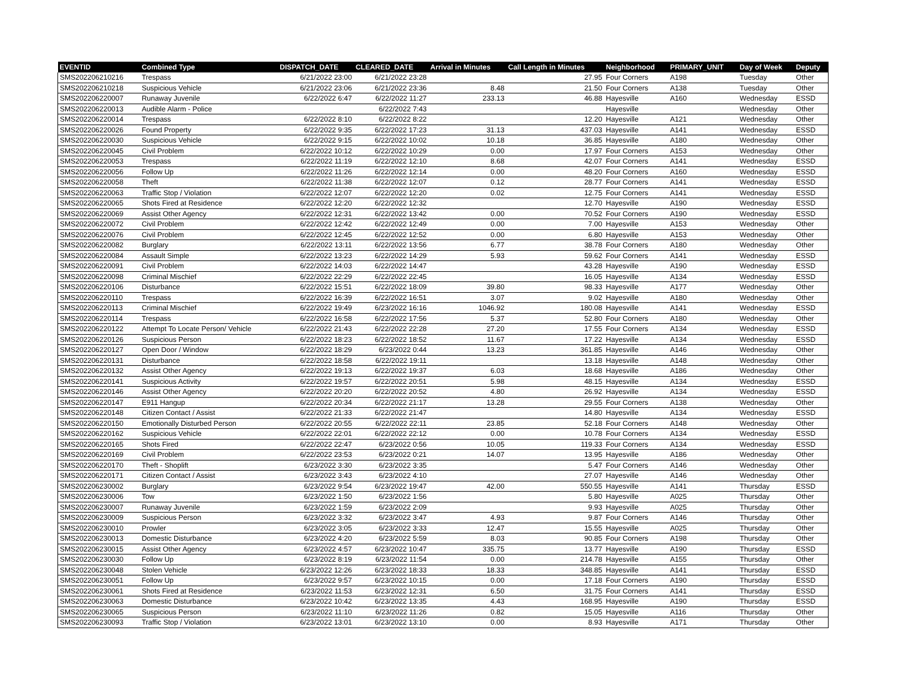| EVENTID | Combined Type | DISPATCH_DATE | CLEARED_DATE | Arrival in Minutes | Call Length in Minutes | Neighborhood | PRIMARY_UNIT | Day of Week | Deputy |
| --- | --- | --- | --- | --- | --- | --- | --- | --- | --- |
| SMS202206210216 | Trespass | 6/21/2022 23:00 | 6/21/2022 23:28 | | 27.95 | Four Corners | A198 | Tuesday | Other |
| SMS202206210218 | Suspicious Vehicle | 6/21/2022 23:06 | 6/21/2022 23:36 | 8.48 | 21.50 | Four Corners | A138 | Tuesday | Other |
| SMS202206220007 | Runaway Juvenile | 6/22/2022 6:47 | 6/22/2022 11:27 | 233.13 | 46.88 | Hayesville | A160 | Wednesday | ESSD |
| SMS202206220013 | Audible Alarm - Police | | 6/22/2022 7:43 | | | Hayesville | | Wednesday | Other |
| SMS202206220014 | Trespass | 6/22/2022 8:10 | 6/22/2022 8:22 | | 12.20 | Hayesville | A121 | Wednesday | Other |
| SMS202206220026 | Found Property | 6/22/2022 9:35 | 6/22/2022 17:23 | 31.13 | 437.03 | Hayesville | A141 | Wednesday | ESSD |
| SMS202206220030 | Suspicious Vehicle | 6/22/2022 9:15 | 6/22/2022 10:02 | 10.18 | 36.85 | Hayesville | A180 | Wednesday | Other |
| SMS202206220045 | Civil Problem | 6/22/2022 10:12 | 6/22/2022 10:29 | 0.00 | 17.97 | Four Corners | A153 | Wednesday | Other |
| SMS202206220053 | Trespass | 6/22/2022 11:19 | 6/22/2022 12:10 | 8.68 | 42.07 | Four Corners | A141 | Wednesday | ESSD |
| SMS202206220056 | Follow Up | 6/22/2022 11:26 | 6/22/2022 12:14 | 0.00 | 48.20 | Four Corners | A160 | Wednesday | ESSD |
| SMS202206220058 | Theft | 6/22/2022 11:38 | 6/22/2022 12:07 | 0.12 | 28.77 | Four Corners | A141 | Wednesday | ESSD |
| SMS202206220063 | Traffic Stop / Violation | 6/22/2022 12:07 | 6/22/2022 12:20 | 0.02 | 12.75 | Four Corners | A141 | Wednesday | ESSD |
| SMS202206220065 | Shots Fired at Residence | 6/22/2022 12:20 | 6/22/2022 12:32 | | 12.70 | Hayesville | A190 | Wednesday | ESSD |
| SMS202206220069 | Assist Other Agency | 6/22/2022 12:31 | 6/22/2022 13:42 | 0.00 | 70.52 | Four Corners | A190 | Wednesday | ESSD |
| SMS202206220072 | Civil Problem | 6/22/2022 12:42 | 6/22/2022 12:49 | 0.00 | 7.00 | Hayesville | A153 | Wednesday | Other |
| SMS202206220076 | Civil Problem | 6/22/2022 12:45 | 6/22/2022 12:52 | 0.00 | 6.80 | Hayesville | A153 | Wednesday | Other |
| SMS202206220082 | Burglary | 6/22/2022 13:11 | 6/22/2022 13:56 | 6.77 | 38.78 | Four Corners | A180 | Wednesday | Other |
| SMS202206220084 | Assault Simple | 6/22/2022 13:23 | 6/22/2022 14:29 | 5.93 | 59.62 | Four Corners | A141 | Wednesday | ESSD |
| SMS202206220091 | Civil Problem | 6/22/2022 14:03 | 6/22/2022 14:47 | | 43.28 | Hayesville | A190 | Wednesday | ESSD |
| SMS202206220098 | Criminal Mischief | 6/22/2022 22:29 | 6/22/2022 22:45 | | 16.05 | Hayesville | A134 | Wednesday | ESSD |
| SMS202206220106 | Disturbance | 6/22/2022 15:51 | 6/22/2022 18:09 | 39.80 | 98.33 | Hayesville | A177 | Wednesday | Other |
| SMS202206220110 | Trespass | 6/22/2022 16:39 | 6/22/2022 16:51 | 3.07 | 9.02 | Hayesville | A180 | Wednesday | Other |
| SMS202206220113 | Criminal Mischief | 6/22/2022 19:49 | 6/23/2022 16:16 | 1046.92 | 180.08 | Hayesville | A141 | Wednesday | ESSD |
| SMS202206220114 | Trespass | 6/22/2022 16:58 | 6/22/2022 17:56 | 5.37 | 52.80 | Four Corners | A180 | Wednesday | Other |
| SMS202206220122 | Attempt To Locate Person/ Vehicle | 6/22/2022 21:43 | 6/22/2022 22:28 | 27.20 | 17.55 | Four Corners | A134 | Wednesday | ESSD |
| SMS202206220126 | Suspicious Person | 6/22/2022 18:23 | 6/22/2022 18:52 | 11.67 | 17.22 | Hayesville | A134 | Wednesday | ESSD |
| SMS202206220127 | Open Door / Window | 6/22/2022 18:29 | 6/23/2022 0:44 | 13.23 | 361.85 | Hayesville | A146 | Wednesday | Other |
| SMS202206220131 | Disturbance | 6/22/2022 18:58 | 6/22/2022 19:11 | | 13.18 | Hayesville | A148 | Wednesday | Other |
| SMS202206220132 | Assist Other Agency | 6/22/2022 19:13 | 6/22/2022 19:37 | 6.03 | 18.68 | Hayesville | A186 | Wednesday | Other |
| SMS202206220141 | Suspicious Activity | 6/22/2022 19:57 | 6/22/2022 20:51 | 5.98 | 48.15 | Hayesville | A134 | Wednesday | ESSD |
| SMS202206220146 | Assist Other Agency | 6/22/2022 20:20 | 6/22/2022 20:52 | 4.80 | 26.92 | Hayesville | A134 | Wednesday | ESSD |
| SMS202206220147 | E911 Hangup | 6/22/2022 20:34 | 6/22/2022 21:17 | 13.28 | 29.55 | Four Corners | A138 | Wednesday | Other |
| SMS202206220148 | Citizen Contact / Assist | 6/22/2022 21:33 | 6/22/2022 21:47 | | 14.80 | Hayesville | A134 | Wednesday | ESSD |
| SMS202206220150 | Emotionally Disturbed Person | 6/22/2022 20:55 | 6/22/2022 22:11 | 23.85 | 52.18 | Four Corners | A148 | Wednesday | Other |
| SMS202206220162 | Suspicious Vehicle | 6/22/2022 22:01 | 6/22/2022 22:12 | 0.00 | 10.78 | Four Corners | A134 | Wednesday | ESSD |
| SMS202206220165 | Shots Fired | 6/22/2022 22:47 | 6/23/2022 0:56 | 10.05 | 119.33 | Four Corners | A134 | Wednesday | ESSD |
| SMS202206220169 | Civil Problem | 6/22/2022 23:53 | 6/23/2022 0:21 | 14.07 | 13.95 | Hayesville | A186 | Wednesday | Other |
| SMS202206220170 | Theft - Shoplift | 6/23/2022 3:30 | 6/23/2022 3:35 | | 5.47 | Four Corners | A146 | Wednesday | Other |
| SMS202206220171 | Citizen Contact / Assist | 6/23/2022 3:43 | 6/23/2022 4:10 | | 27.07 | Hayesville | A146 | Wednesday | Other |
| SMS202206230002 | Burglary | 6/23/2022 9:54 | 6/23/2022 19:47 | 42.00 | 550.55 | Hayesville | A141 | Thursday | ESSD |
| SMS202206230006 | Tow | 6/23/2022 1:50 | 6/23/2022 1:56 | | 5.80 | Hayesville | A025 | Thursday | Other |
| SMS202206230007 | Runaway Juvenile | 6/23/2022 1:59 | 6/23/2022 2:09 | | 9.93 | Hayesville | A025 | Thursday | Other |
| SMS202206230009 | Suspicious Person | 6/23/2022 3:32 | 6/23/2022 3:47 | 4.93 | 9.87 | Four Corners | A146 | Thursday | Other |
| SMS202206230010 | Prowler | 6/23/2022 3:05 | 6/23/2022 3:33 | 12.47 | 15.55 | Hayesville | A025 | Thursday | Other |
| SMS202206230013 | Domestic Disturbance | 6/23/2022 4:20 | 6/23/2022 5:59 | 8.03 | 90.85 | Four Corners | A198 | Thursday | Other |
| SMS202206230015 | Assist Other Agency | 6/23/2022 4:57 | 6/23/2022 10:47 | 335.75 | 13.77 | Hayesville | A190 | Thursday | ESSD |
| SMS202206230030 | Follow Up | 6/23/2022 8:19 | 6/23/2022 11:54 | 0.00 | 214.78 | Hayesville | A155 | Thursday | Other |
| SMS202206230048 | Stolen Vehicle | 6/23/2022 12:26 | 6/23/2022 18:33 | 18.33 | 348.85 | Hayesville | A141 | Thursday | ESSD |
| SMS202206230051 | Follow Up | 6/23/2022 9:57 | 6/23/2022 10:15 | 0.00 | 17.18 | Four Corners | A190 | Thursday | ESSD |
| SMS202206230061 | Shots Fired at Residence | 6/23/2022 11:53 | 6/23/2022 12:31 | 6.50 | 31.75 | Four Corners | A141 | Thursday | ESSD |
| SMS202206230063 | Domestic Disturbance | 6/23/2022 10:42 | 6/23/2022 13:35 | 4.43 | 168.95 | Hayesville | A190 | Thursday | ESSD |
| SMS202206230065 | Suspicious Person | 6/23/2022 11:10 | 6/23/2022 11:26 | 0.82 | 15.05 | Hayesville | A116 | Thursday | Other |
| SMS202206230093 | Traffic Stop / Violation | 6/23/2022 13:01 | 6/23/2022 13:10 | 0.00 | 8.93 | Hayesville | A171 | Thursday | Other |